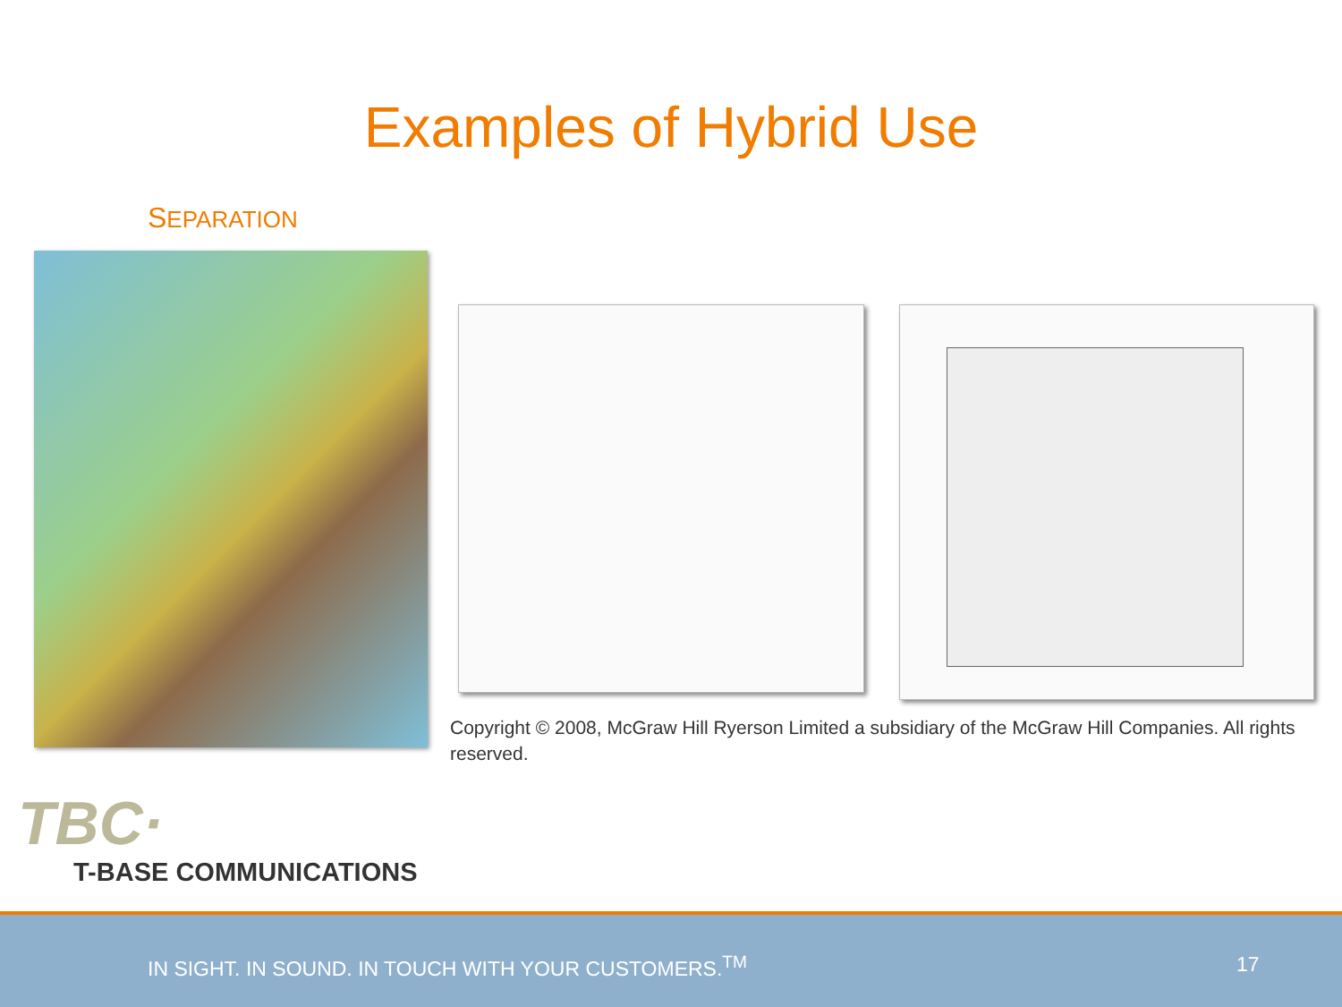Examples of Hybrid Use
SEPARATION
Copyright © 2008, McGraw Hill Ryerson Limited a subsidiary of the McGraw Hill Companies. All rights reserved.
TBC·
T-BASE COMMUNICATIONS
IN SIGHT. IN SOUND. IN TOUCH WITH YOUR CUSTOMERS.<sup>TM</sup> 17